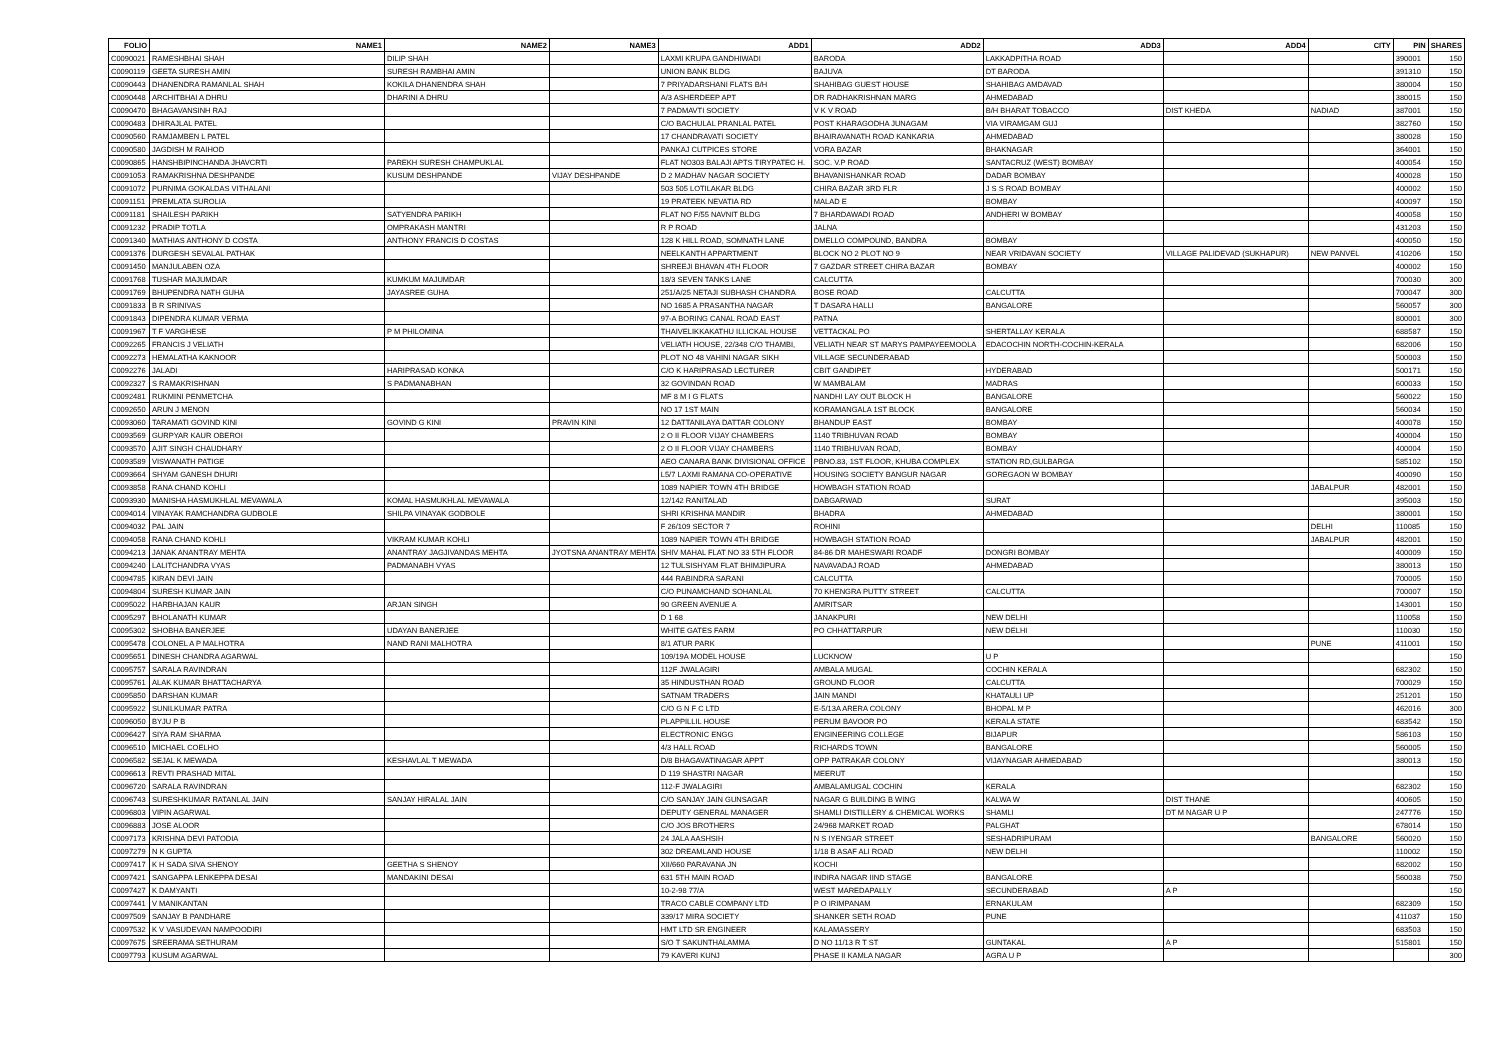| FOLIO | NAME1 | NAME2 | NAME3 | ADD1 | ADD2 | ADD3 | ADD4 | CITY | PIN | SHARES |
| --- | --- | --- | --- | --- | --- | --- | --- | --- | --- | --- |
| C0090021 | RAMESHBHAI SHAH | DILIP SHAH | | LAXMI KRUPA GANDHIWADI | BARODA | LAKKADPITHA ROAD | | | 390001 | 150 |
| C0090119 | GEETA SURESH AMIN | SURESH RAMBHAI AMIN | | UNION BANK BLDG | BAJUVA | DT BARODA | | | 391310 | 150 |
| C0090443 | DHANENDRA RAMANLAL SHAH | KOKILA DHANENDRA SHAH | | 7 PRIYADARSHANI FLATS B/H | SHAHIBAG GUEST HOUSE | SHAHIBAG AMDAVAD | | | 380004 | 150 |
| C0090448 | ARCHITBHAI A DHRU | DHARINI A DHRU | | A/3 ASHERDEEP APT | DR RADHAKRISHNAN MARG | AHMEDABAD | | | 380015 | 150 |
| C0090470 | BHAGAVANSINH RAJ | | | 7 PADMAVTI SOCIETY | V K V ROAD | B/H BHARAT TOBACCO | DIST KHEDA | NADIAD | 387001 | 150 |
| C0090483 | DHIRAJLAL PATEL | | | C/O BACHULAL PRANLAL PATEL | POST KHARAGODHA JUNAGAM | VIA VIRAMGAM GUJ | | | 382760 | 150 |
| C0090560 | RAMJAMBEN L PATEL | | | 17 CHANDRAVATI SOCIETY | BHAIRAVANATH ROAD KANKARIA | AHMEDABAD | | | 380028 | 150 |
| C0090580 | JAGDISH M RAIHOD | | | PANKAJ CUTPICES STORE | VORA BAZAR | BHAKNAGAR | | | 364001 | 150 |
| C0090865 | HANSHBIPINCHANDA JHAVCRTI | PAREKH SURESH CHAMPUKLAL | | FLAT NO303 BALAJI APTS TIRYPATEC H. | SOC. V.P ROAD | SANTACRUZ (WEST) BOMBAY | | | 400054 | 150 |
| C0091053 | RAMAKRISHNA DESHPANDE | KUSUM DESHPANDE | VIJAY DESHPANDE | D 2 MADHAV NAGAR SOCIETY | BHAVANISHANKAR ROAD | DADAR BOMBAY | | | 400028 | 150 |
| C0091072 | PURNIMA GOKALDAS VITHALANI | | | 503 505 LOTILAKAR BLDG | CHIRA BAZAR 3RD FLR | J S S ROAD BOMBAY | | | 400002 | 150 |
| C0091151 | PREMLATA SUROLIA | | | 19 PRATEEK NEVATIA RD | MALAD E | BOMBAY | | | 400097 | 150 |
| C0091181 | SHAILESH PARIKH | SATYENDRA PARIKH | | FLAT NO F/55 NAVNIT BLDG | 7 BHARDAWADI ROAD | ANDHERI W BOMBAY | | | 400058 | 150 |
| C0091232 | PRADIP TOTLA | OMPRAKASH MANTRI | | R P ROAD | JALNA | | | | 431203 | 150 |
| C0091340 | MATHIAS ANTHONY D COSTA | ANTHONY FRANCIS D COSTAS | | 128 K HILL ROAD, SOMNATH LANE | DMELLO COMPOUND, BANDRA | BOMBAY | | | 400050 | 150 |
| C0091376 | DURGESH SEVALAL PATHAK | | | NEELKANTH APPARTMENT | BLOCK NO 2 PLOT NO 9 | NEAR VRIDAVAN SOCIETY | VILLAGE PALIDEVAD (SUKHAPUR) | NEW PANVEL | 410206 | 150 |
| C0091450 | MANJULABEN OZA | | | SHREEJI BHAVAN 4TH FLOOR | 7 GAZDAR STREET CHIRA BAZAR | BOMBAY | | | 400002 | 150 |
| C0091768 | TUSHAR MAJUMDAR | KUMKUM MAJUMDAR | | 18/3 SEVEN TANKS LANE | CALCUTTA | | | | 700030 | 300 |
| C0091769 | BHUPENDRA NATH GUHA | JAYASREE GUHA | | 251/A/25 NETAJI SUBHASH CHANDRA | BOSE ROAD | CALCUTTA | | | 700047 | 300 |
| C0091833 | B R SRINIVAS | | | NO 1685 A PRASANTHA NAGAR | T DASARA HALLI | BANGALORE | | | 560057 | 300 |
| C0091843 | DIPENDRA KUMAR VERMA | | | 97-A BORING CANAL ROAD EAST | PATNA | | | | 800001 | 300 |
| C0091967 | T F VARGHESE | P M PHILOMINA | | THAIVELIKKAKATHU ILLICKAL HOUSE | VETTACKAL PO | SHERTALLAY KERALA | | | 688587 | 150 |
| C0092265 | FRANCIS J VELIATH | | | VELIATH HOUSE, 22/348 C/O THAMBI, | VELIATH NEAR ST MARYS PAMPAYEEMOOLA | EDACOCHIN NORTH-COCHIN-KERALA | | | 682006 | 150 |
| C0092273 | HEMALATHA KAKNOOR | | | PLOT NO 48 VAHINI NAGAR SIKH | VILLAGE SECUNDERABAD | | | | 500003 | 150 |
| C0092276 | JALADI | HARIPRASAD KONKA | | C/O K HARIPRASAD LECTURER | CBIT GANDIPET | HYDERABAD | | | 500171 | 150 |
| C0092327 | S RAMAKRISHNAN | S PADMANABHAN | | 32 GOVINDAN ROAD | W MAMBALAM | MADRAS | | | 600033 | 150 |
| C0092481 | RUKMINI PENMETCHA | | | MF 8 M I G FLATS | NANDHI LAY OUT BLOCK H | BANGALORE | | | 560022 | 150 |
| C0092650 | ARUN J MENON | | | NO 17 1ST MAIN | KORAMANGALA 1ST BLOCK | BANGALORE | | | 560034 | 150 |
| C0093060 | TARAMATI GOVIND KINI | GOVIND G KINI | PRAVIN KINI | 12 DATTANILAYA DATTAR COLONY | BHANDUP EAST | BOMBAY | | | 400078 | 150 |
| C0093569 | GURPYAR KAUR OBEROI | | | 2 O II FLOOR VIJAY CHAMBERS | 1140 TRIBHUVAN ROAD | BOMBAY | | | 400004 | 150 |
| C0093570 | AJIT SINGH CHAUDHARY | | | 2 O II FLOOR VIJAY CHAMBERS | 1140 TRIBHUVAN ROAD, | BOMBAY | | | 400004 | 150 |
| C0093589 | VISWANATH PATIGE | | | AEO CANARA BANK DIVISIONAL OFFICE | PBNO.83, 1ST FLOOR, KHUBA COMPLEX | STATION RD,GULBARGA | | | 585102 | 150 |
| C0093664 | SHYAM GANESH DHURI | | | L5/7 LAXMI RAMANA CO-OPERATIVE | HOUSING SOCIETY BANGUR NAGAR | GOREGAON W BOMBAY | | | 400090 | 150 |
| C0093858 | RANA CHAND KOHLI | | | 1089 NAPIER TOWN 4TH BRIDGE | HOWBAGH STATION ROAD | | | JABALPUR | 482001 | 150 |
| C0093930 | MANISHA HASMUKHLAL MEVAWALA | KOMAL HASMUKHLAL MEVAWALA | | 12/142 RANITALAD | DABGARWAD | SURAT | | | 395003 | 150 |
| C0094014 | VINAYAK RAMCHANDRA GUDBOLE | SHILPA VINAYAK GODBOLE | | SHRI KRISHNA MANDIR | BHADRA | AHMEDABAD | | | 380001 | 150 |
| C0094032 | PAL JAIN | | | F 26/109 SECTOR 7 | ROHINI | | | DELHI | 110085 | 150 |
| C0094058 | RANA CHAND KOHLI | VIKRAM KUMAR KOHLI | | 1089 NAPIER TOWN 4TH BRIDGE | HOWBAGH STATION ROAD | | | JABALPUR | 482001 | 150 |
| C0094213 | JANAK ANANTRAY MEHTA | ANANTRAY JAGJIVANDAS MEHTA | JYOTSNA ANANTRAY MEHTA | SHIV MAHAL FLAT NO 33 5TH FLOOR | 84-86 DR MAHESWARI ROADF | DONGRI BOMBAY | | | 400009 | 150 |
| C0094240 | LALITCHANDRA VYAS | PADMANABH VYAS | | 12 TULSISHYAM FLAT BHIMJIPURA | NAVAVADAJ ROAD | AHMEDABAD | | | 380013 | 150 |
| C0094785 | KIRAN DEVI JAIN | | | 444 RABINDRA SARANI | CALCUTTA | | | | 700005 | 150 |
| C0094804 | SURESH KUMAR JAIN | | | C/O PUNAMCHAND SOHANLAL | 70 KHENGRA PUTTY STREET | CALCUTTA | | | 700007 | 150 |
| C0095022 | HARBHAJAN KAUR | ARJAN SINGH | | 90 GREEN AVENUE A | AMRITSAR | | | | 143001 | 150 |
| C0095297 | BHOLANATH KUMAR | | | D 1 68 | JANAKPURI | NEW DELHI | | | 110058 | 150 |
| C0095302 | SHOBHA BANERJEE | UDAYAN BANERJEE | | WHITE GATES FARM | PO CHHATTARPUR | NEW DELHI | | | 110030 | 150 |
| C0095478 | COLONEL A P MALHOTRA | NAND RANI MALHOTRA | | 8/1 ATUR PARK | | | | PUNE | 411001 | 150 |
| C0095651 | DINESH CHANDRA AGARWAL | | | 109/19A MODEL HOUSE | LUCKNOW | U P | | | | 150 |
| C0095757 | SARALA RAVINDRAN | | | 112F JWALAGIRI | AMBALA MUGAL | COCHIN KERALA | | | 682302 | 150 |
| C0095761 | ALAK KUMAR BHATTACHARYA | | | 35 HINDUSTHAN ROAD | GROUND FLOOR | CALCUTTA | | | 700029 | 150 |
| C0095850 | DARSHAN KUMAR | | | SATNAM TRADERS | JAIN MANDI | KHATAULI UP | | | 251201 | 150 |
| C0095922 | SUNILKUMAR PATRA | | | C/O G N F C LTD | E-5/13A ARERA COLONY | BHOPAL M P | | | 462016 | 300 |
| C0096050 | BYJU P B | | | PLAPPILLIL HOUSE | PERUM BAVOOR PO | KERALA STATE | | | 683542 | 150 |
| C0096427 | SIYA RAM SHARMA | | | ELECTRONIC ENGG | ENGINEERING COLLEGE | BIJAPUR | | | 586103 | 150 |
| C0096510 | MICHAEL COELHO | | | 4/3 HALL ROAD | RICHARDS TOWN | BANGALORE | | | 560005 | 150 |
| C0096582 | SEJAL K MEWADA | KESHAVLAL T MEWADA | | D/8 BHAGAVATINAGAR APPT | OPP PATRAKAR COLONY | VIJAYNAGAR AHMEDABAD | | | 380013 | 150 |
| C0096613 | REVTI PRASHAD MITAL | | | D 119 SHASTRI NAGAR | MEERUT | | | | | 150 |
| C0096720 | SARALA RAVINDRAN | | | 112-F JWALAGIRI | AMBALAMUGAL COCHIN | KERALA | | | 682302 | 150 |
| C0096743 | SURESHKUMAR RATANLAL JAIN | SANJAY HIRALAL JAIN | | C/O SANJAY JAIN GUNSAGAR | NAGAR G BUILDING B WING | KALWA W | DIST THANE | | 400605 | 150 |
| C0096803 | VIPIN AGARWAL | | | DEPUTY GENERAL MANAGER | SHAMLI DISTILLERY & CHEMICAL WORKS | SHAMLI | DT M NAGAR U P | | 247776 | 150 |
| C0096883 | JOSE ALOOR | | | C/O JOS BROTHERS | 24/968 MARKET ROAD | PALGHAT | | | 678014 | 150 |
| C0097173 | KRISHNA DEVI PATODIA | | | 24 JALA AASHSIH | N S IYENGAR STREET | SESHADRIPURAM | | BANGALORE | 560020 | 150 |
| C0097279 | N K GUPTA | | | 302 DREAMLAND HOUSE | 1/18 B ASAF ALI ROAD | NEW DELHI | | | 110002 | 150 |
| C0097417 | K H SADA SIVA SHENOY | GEETHA S SHENOY | | XII/660 PARAVANA JN | KOCHI | | | | 682002 | 150 |
| C0097421 | SANGAPPA LENKEPPA DESAI | MANDAKINI DESAI | | 631 5TH MAIN ROAD | INDIRA NAGAR IIND STAGE | BANGALORE | | | 560038 | 750 |
| C0097427 | K DAMYANTI | | | 10-2-98 77/A | WEST MAREDAPALLY | SECUNDERABAD | A P | | | 150 |
| C0097441 | V MANIKANTAN | | | TRACO CABLE COMPANY LTD | P O IRIMPANAM | ERNAKULAM | | | 682309 | 150 |
| C0097509 | SANJAY B PANDHARE | | | 339/17 MIRA SOCIETY | SHANKER SETH ROAD | PUNE | | | 411037 | 150 |
| C0097532 | K V VASUDEVAN NAMPOODIRI | | | HMT LTD SR ENGINEER | KALAMASSERY | | | | 683503 | 150 |
| C0097675 | SREERAMA SETHURAM | | | S/O T SAKUNTHALAMMA | D NO 11/13 R T ST | GUNTAKAL | A P | | 515801 | 150 |
| C0097793 | KUSUM AGARWAL | | | 79 KAVERI KUNJ | PHASE II KAMLA NAGAR | AGRA U P | | | | 300 |